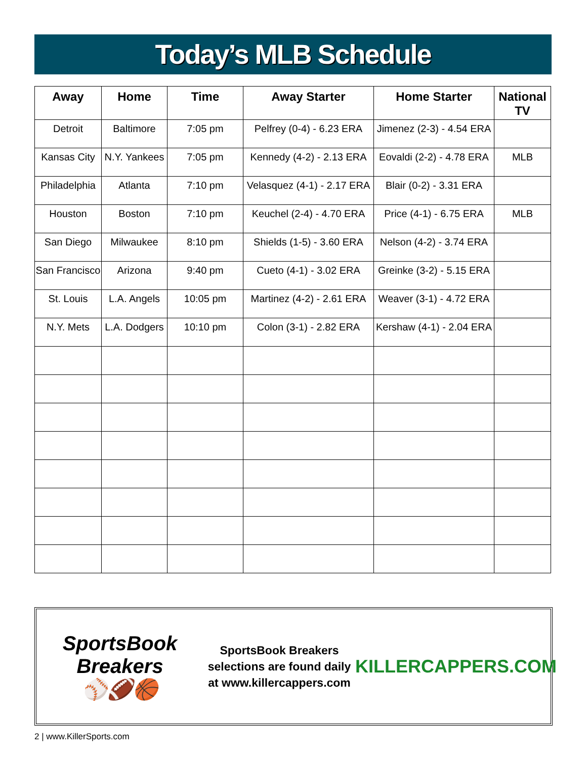Today’s MLB Schedule
| Away | Home | Time | Away Starter | Home Starter | National TV |
| --- | --- | --- | --- | --- | --- |
| Detroit | Baltimore | 7:05 pm | Pelfrey (0-4) - 6.23 ERA | Jimenez (2-3) - 4.54 ERA | |
| Kansas City | N.Y. Yankees | 7:05 pm | Kennedy (4-2) - 2.13 ERA | Eovaldi (2-2) - 4.78 ERA | MLB |
| Philadelphia | Atlanta | 7:10 pm | Velasquez (4-1) - 2.17 ERA | Blair (0-2) - 3.31 ERA | |
| Houston | Boston | 7:10 pm | Keuchel (2-4) - 4.70 ERA | Price (4-1) - 6.75 ERA | MLB |
| San Diego | Milwaukee | 8:10 pm | Shields (1-5) - 3.60 ERA | Nelson (4-2) - 3.74 ERA | |
| San Francisco | Arizona | 9:40 pm | Cueto (4-1) - 3.02 ERA | Greinke (3-2) - 5.15 ERA | |
| St. Louis | L.A. Angels | 10:05 pm | Martinez (4-2) - 2.61 ERA | Weaver (3-1) - 4.72 ERA | |
| N.Y. Mets | L.A. Dodgers | 10:10 pm | Colon (3-1) - 2.82 ERA | Kershaw (4-1) - 2.04 ERA | |
SportsBook Breakers
⚾🏈🏀
SportsBook Breakers selections are found daily at www.killercappers.com
KILLERCAPPERS.COM
2 | www.KillerSports.com